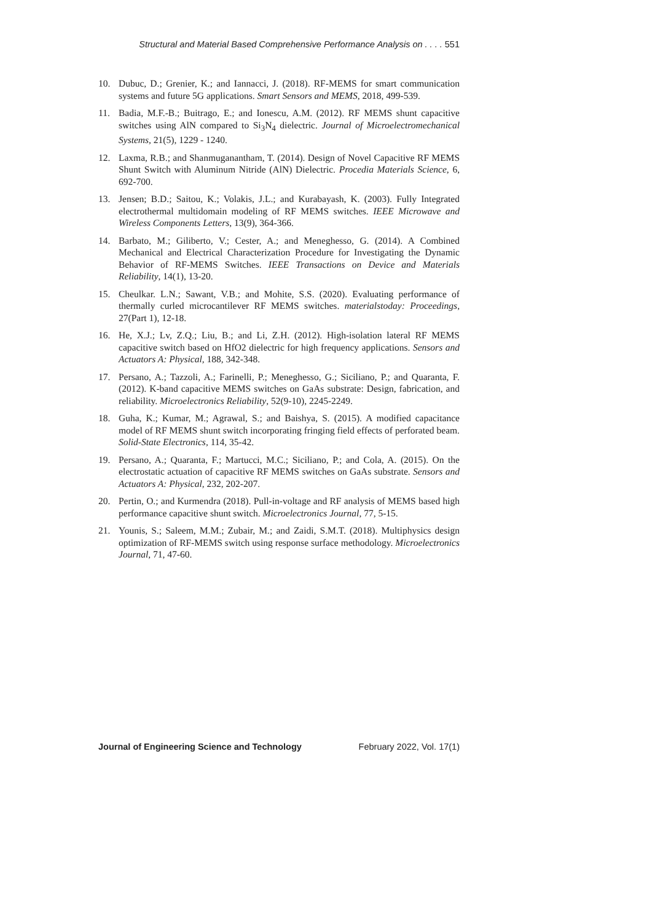Structural and Material Based Comprehensive Performance Analysis on . . . . 551
10. Dubuc, D.; Grenier, K.; and Iannacci, J. (2018). RF-MEMS for smart communication systems and future 5G applications. Smart Sensors and MEMS, 2018, 499-539.
11. Badia, M.F.-B.; Buitrago, E.; and Ionescu, A.M. (2012). RF MEMS shunt capacitive switches using AlN compared to Si<sub>3</sub>N<sub>4</sub> dielectric. Journal of Microelectromechanical Systems, 21(5), 1229 - 1240.
12. Laxma, R.B.; and Shanmuganantham, T. (2014). Design of Novel Capacitive RF MEMS Shunt Switch with Aluminum Nitride (AlN) Dielectric. Procedia Materials Science, 6, 692-700.
13. Jensen; B.D.; Saitou, K.; Volakis, J.L.; and Kurabayash, K. (2003). Fully Integrated electrothermal multidomain modeling of RF MEMS switches. IEEE Microwave and Wireless Components Letters, 13(9), 364-366.
14. Barbato, M.; Giliberto, V.; Cester, A.; and Meneghesso, G. (2014). A Combined Mechanical and Electrical Characterization Procedure for Investigating the Dynamic Behavior of RF-MEMS Switches. IEEE Transactions on Device and Materials Reliability, 14(1), 13-20.
15. Cheulkar. L.N.; Sawant, V.B.; and Mohite, S.S. (2020). Evaluating performance of thermally curled microcantilever RF MEMS switches. materialstoday: Proceedings, 27(Part 1), 12-18.
16. He, X.J.; Lv, Z.Q.; Liu, B.; and Li, Z.H. (2012). High-isolation lateral RF MEMS capacitive switch based on HfO2 dielectric for high frequency applications. Sensors and Actuators A: Physical, 188, 342-348.
17. Persano, A.; Tazzoli, A.; Farinelli, P.; Meneghesso, G.; Siciliano, P.; and Quaranta, F. (2012). K-band capacitive MEMS switches on GaAs substrate: Design, fabrication, and reliability. Microelectronics Reliability, 52(9-10), 2245-2249.
18. Guha, K.; Kumar, M.; Agrawal, S.; and Baishya, S. (2015). A modified capacitance model of RF MEMS shunt switch incorporating fringing field effects of perforated beam. Solid-State Electronics, 114, 35-42.
19. Persano, A.; Quaranta, F.; Martucci, M.C.; Siciliano, P.; and Cola, A. (2015). On the electrostatic actuation of capacitive RF MEMS switches on GaAs substrate. Sensors and Actuators A: Physical, 232, 202-207.
20. Pertin, O.; and Kurmendra (2018). Pull-in-voltage and RF analysis of MEMS based high performance capacitive shunt switch. Microelectronics Journal, 77, 5-15.
21. Younis, S.; Saleem, M.M.; Zubair, M.; and Zaidi, S.M.T. (2018). Multiphysics design optimization of RF-MEMS switch using response surface methodology. Microelectronics Journal, 71, 47-60.
Journal of Engineering Science and Technology February 2022, Vol. 17(1)